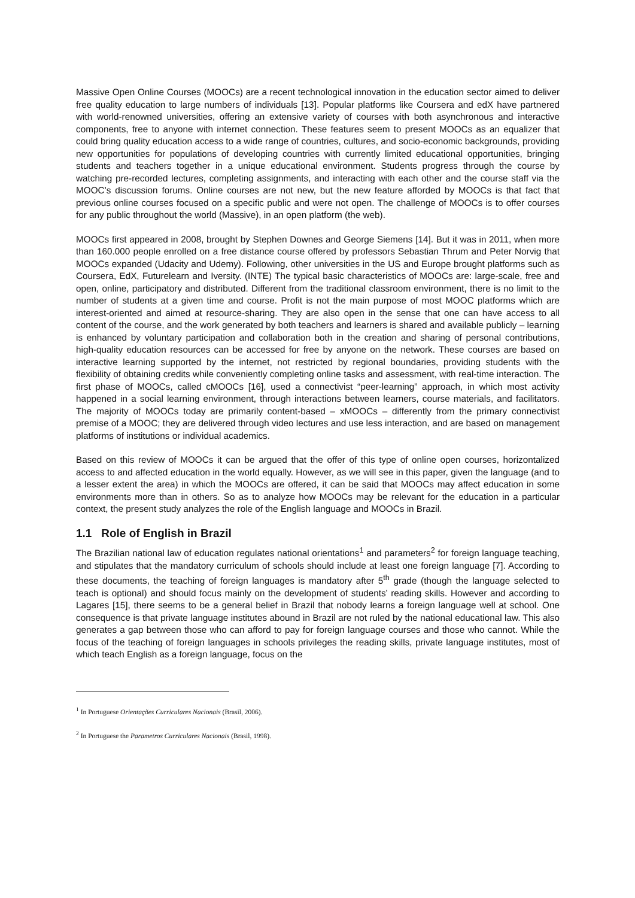Massive Open Online Courses (MOOCs) are a recent technological innovation in the education sector aimed to deliver free quality education to large numbers of individuals [13]. Popular platforms like Coursera and edX have partnered with world-renowned universities, offering an extensive variety of courses with both asynchronous and interactive components, free to anyone with internet connection. These features seem to present MOOCs as an equalizer that could bring quality education access to a wide range of countries, cultures, and socio-economic backgrounds, providing new opportunities for populations of developing countries with currently limited educational opportunities, bringing students and teachers together in a unique educational environment. Students progress through the course by watching pre-recorded lectures, completing assignments, and interacting with each other and the course staff via the MOOC’s discussion forums. Online courses are not new, but the new feature afforded by MOOCs is that fact that previous online courses focused on a specific public and were not open. The challenge of MOOCs is to offer courses for any public throughout the world (Massive), in an open platform (the web).
MOOCs first appeared in 2008, brought by Stephen Downes and George Siemens [14]. But it was in 2011, when more than 160.000 people enrolled on a free distance course offered by professors Sebastian Thrum and Peter Norvig that MOOCs expanded (Udacity and Udemy). Following, other universities in the US and Europe brought platforms such as Coursera, EdX, Futurelearn and Iversity. (INTE) The typical basic characteristics of MOOCs are: large-scale, free and open, online, participatory and distributed. Different from the traditional classroom environment, there is no limit to the number of students at a given time and course. Profit is not the main purpose of most MOOC platforms which are interest-oriented and aimed at resource-sharing. They are also open in the sense that one can have access to all content of the course, and the work generated by both teachers and learners is shared and available publicly – learning is enhanced by voluntary participation and collaboration both in the creation and sharing of personal contributions, high-quality education resources can be accessed for free by anyone on the network. These courses are based on interactive learning supported by the internet, not restricted by regional boundaries, providing students with the flexibility of obtaining credits while conveniently completing online tasks and assessment, with real-time interaction. The first phase of MOOCs, called cMOOCs [16], used a connectivist “peer-learning” approach, in which most activity happened in a social learning environment, through interactions between learners, course materials, and facilitators. The majority of MOOCs today are primarily content-based – xMOOCs – differently from the primary connectivist premise of a MOOC; they are delivered through video lectures and use less interaction, and are based on management platforms of institutions or individual academics.
Based on this review of MOOCs it can be argued that the offer of this type of online open courses, horizontalized access to and affected education in the world equally. However, as we will see in this paper, given the language (and to a lesser extent the area) in which the MOOCs are offered, it can be said that MOOCs may affect education in some environments more than in others. So as to analyze how MOOCs may be relevant for the education in a particular context, the present study analyzes the role of the English language and MOOCs in Brazil.
1.1 Role of English in Brazil
The Brazilian national law of education regulates national orientations<sup>1</sup> and parameters<sup>2</sup> for foreign language teaching, and stipulates that the mandatory curriculum of schools should include at least one foreign language [7]. According to these documents, the teaching of foreign languages is mandatory after 5<sup>th</sup> grade (though the language selected to teach is optional) and should focus mainly on the development of students’ reading skills. However and according to Lagares [15], there seems to be a general belief in Brazil that nobody learns a foreign language well at school. One consequence is that private language institutes abound in Brazil are not ruled by the national educational law. This also generates a gap between those who can afford to pay for foreign language courses and those who cannot. While the focus of the teaching of foreign languages in schools privileges the reading skills, private language institutes, most of which teach English as a foreign language, focus on the
<sup>1</sup> In Portuguese Orientações Curriculares Nacionais (Brasil, 2006).
<sup>2</sup> In Portuguese the Parametros Curriculares Nacionais (Brasil, 1998).